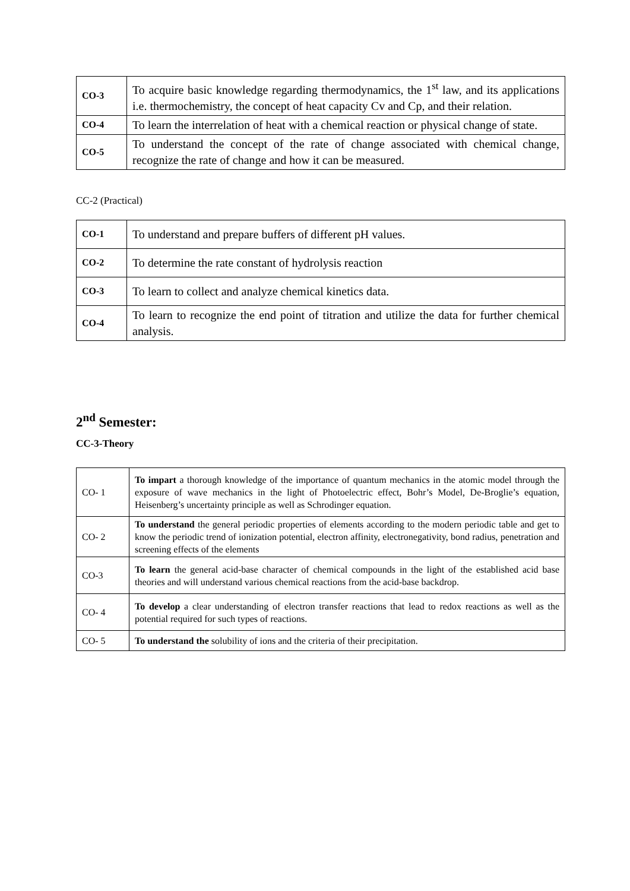| CO-3 | To acquire basic knowledge regarding thermodynamics, the 1<sup>st</sup> law, and its applications i.e. thermochemistry, the concept of heat capacity Cv and Cp, and their relation. |
| CO-4 | To learn the interrelation of heat with a chemical reaction or physical change of state. |
| CO-5 | To understand the concept of the rate of change associated with chemical change, recognize the rate of change and how it can be measured. |
CC-2 (Practical)
| CO-1 | To understand and prepare buffers of different pH values. |
| CO-2 | To determine the rate constant of hydrolysis reaction |
| CO-3 | To learn to collect and analyze chemical kinetics data. |
| CO-4 | To learn to recognize the end point of titration and utilize the data for further chemical analysis. |
2<sup>nd</sup> Semester:
CC-3-Theory
| CO- 1 | To impart a thorough knowledge of the importance of quantum mechanics in the atomic model through the exposure of wave mechanics in the light of Photoelectric effect, Bohr’s Model, De-Broglie’s equation, Heisenberg’s uncertainty principle as well as Schrodinger equation. |
| CO- 2 | To understand the general periodic properties of elements according to the modern periodic table and get to know the periodic trend of ionization potential, electron affinity, electronegativity, bond radius, penetration and screening effects of the elements |
| CO-3 | To learn the general acid-base character of chemical compounds in the light of the established acid base theories and will understand various chemical reactions from the acid-base backdrop. |
| CO- 4 | To develop a clear understanding of electron transfer reactions that lead to redox reactions as well as the potential required for such types of reactions. |
| CO- 5 | To understand the solubility of ions and the criteria of their precipitation. |